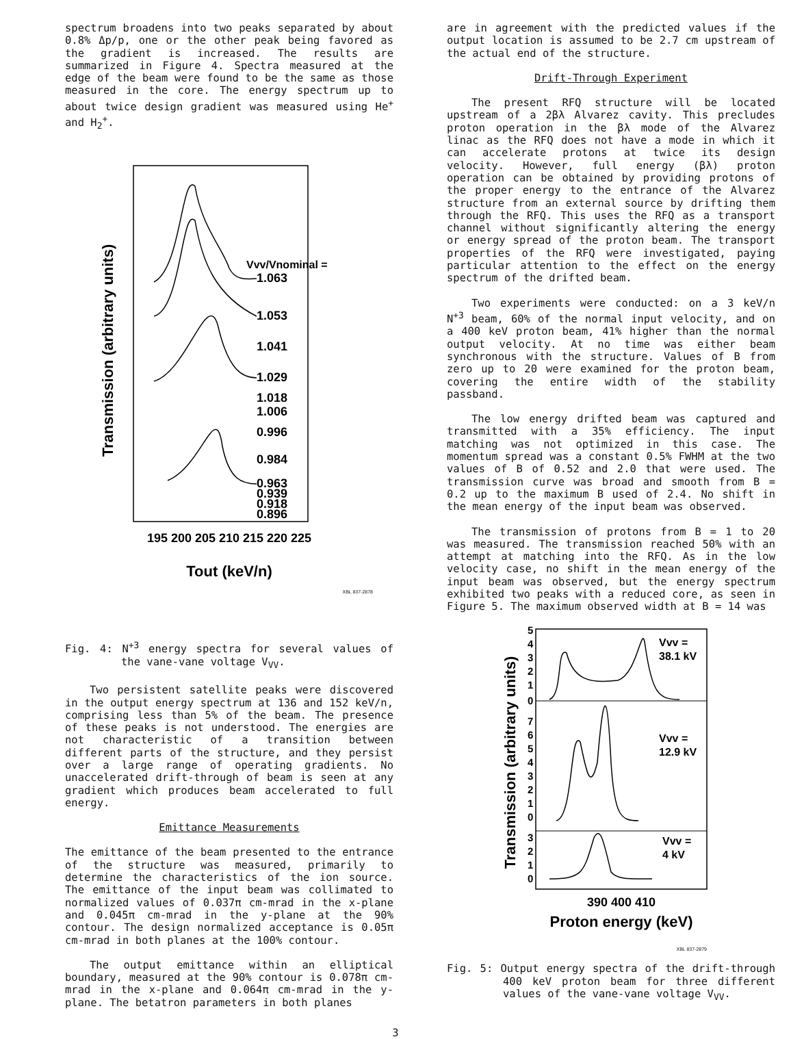spectrum broadens into two peaks separated by about 0.8% Δp/p, one or the other peak being favored as the gradient is increased. The results are summarized in Figure 4. Spectra measured at the edge of the beam were found to be the same as those measured in the core. The energy spectrum up to about twice design gradient was measured using He<sup>+</sup> and H<sub>2</sub><sup>+</sup>.
Transmission (arbitrary units)
Vvv/Vnominal =
1.063
1.053
1.041
1.029
1.018
1.006
0.996
0.984
0.963
0.939
0.918
0.896
195 200 205 210 215 220 225
Tout (keV/n)
XBL 837-2878
Fig. 4: N<sup>+3</sup> energy spectra for several values of the vane-vane voltage V<sub>VV</sub>.
Two persistent satellite peaks were discovered in the output energy spectrum at 136 and 152 keV/n, comprising less than 5% of the beam. The presence of these peaks is not understood. The energies are not characteristic of a transition between different parts of the structure, and they persist over a large range of operating gradients. No unaccelerated drift-through of beam is seen at any gradient which produces beam accelerated to full energy.
Emittance Measurements
The emittance of the beam presented to the entrance of the structure was measured, primarily to determine the characteristics of the ion source. The emittance of the input beam was collimated to normalized values of 0.037π cm-mrad in the x-plane and 0.045π cm-mrad in the y-plane at the 90% contour. The design normalized acceptance is 0.05π cm-mrad in both planes at the 100% contour.
The output emittance within an elliptical boundary, measured at the 90% contour is 0.078π cm-mrad in the x-plane and 0.064π cm-mrad in the y-plane. The betatron parameters in both planes
are in agreement with the predicted values if the output location is assumed to be 2.7 cm upstream of the actual end of the structure.
Drift-Through Experiment
The present RFQ structure will be located upstream of a 2βλ Alvarez cavity. This precludes proton operation in the βλ mode of the Alvarez linac as the RFQ does not have a mode in which it can accelerate protons at twice its design velocity. However, full energy (βλ) proton operation can be obtained by providing protons of the proper energy to the entrance of the Alvarez structure from an external source by drifting them through the RFQ. This uses the RFQ as a transport channel without significantly altering the energy or energy spread of the proton beam. The transport properties of the RFQ were investigated, paying particular attention to the effect on the energy spectrum of the drifted beam.
Two experiments were conducted: on a 3 keV/n N<sup>+3</sup> beam, 60% of the normal input velocity, and on a 400 keV proton beam, 41% higher than the normal output velocity. At no time was either beam synchronous with the structure. Values of B from zero up to 20 were examined for the proton beam, covering the entire width of the stability passband.
The low energy drifted beam was captured and transmitted with a 35% efficiency. The input matching was not optimized in this case. The momentum spread was a constant 0.5% FWHM at the two values of B of 0.52 and 2.0 that were used. The transmission curve was broad and smooth from B = 0.2 up to the maximum B used of 2.4. No shift in the mean energy of the input beam was observed.
The transmission of protons from B = 1 to 20 was measured. The transmission reached 50% with an attempt at matching into the RFQ. As in the low velocity case, no shift in the mean energy of the input beam was observed, but the energy spectrum exhibited two peaks with a reduced core, as seen in Figure 5. The maximum observed width at B = 14 was
Transmission (arbitrary units)
5
4
3
2
1
0
7
6
5
4
3
2
1
0
3
2
1
0
Vvv =
38.1 kV
Vvv =
12.9 kV
Vvv =
4 kV
390 400 410
Proton energy (keV)
XBL 837-2879
Fig. 5: Output energy spectra of the drift-through 400 keV proton beam for three different values of the vane-vane voltage V<sub>VV</sub>.
3